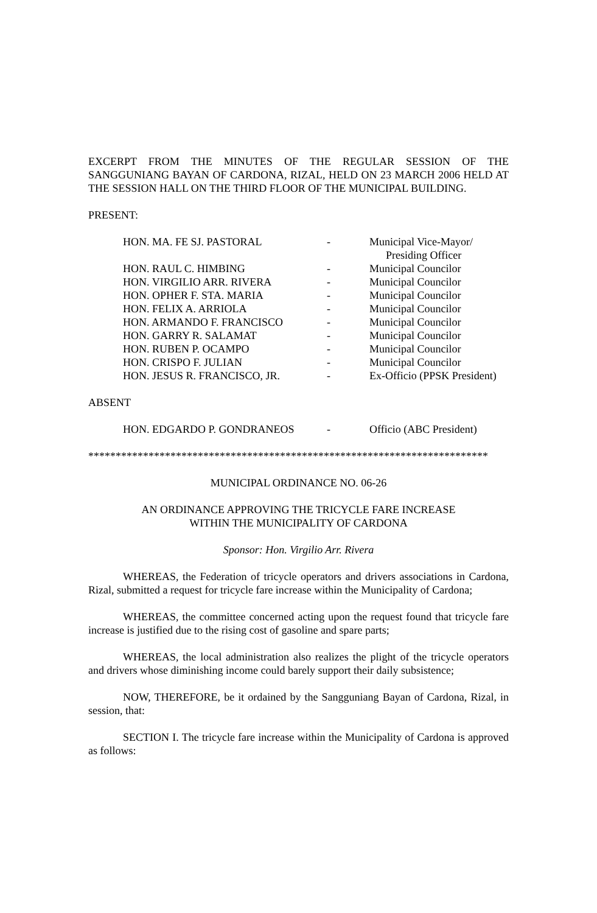EXCERPT FROM THE MINUTES OF THE REGULAR SESSION OF THE SANGGUNIANG BAYAN OF CARDONA, RIZAL, HELD ON 23 MARCH 2006 HELD AT THE SESSION HALL ON THE THIRD FLOOR OF THE MUNICIPAL BUILDING.
PRESENT:
| HON. MA. FE SJ. PASTORAL | - | Municipal Vice-Mayor/ Presiding Officer |
| HON. RAUL C. HIMBING | - | Municipal Councilor |
| HON. VIRGILIO ARR. RIVERA | - | Municipal Councilor |
| HON. OPHER F. STA. MARIA | - | Municipal Councilor |
| HON. FELIX A. ARRIOLA | - | Municipal Councilor |
| HON. ARMANDO F. FRANCISCO | - | Municipal Councilor |
| HON. GARRY R. SALAMAT | - | Municipal Councilor |
| HON. RUBEN P. OCAMPO | - | Municipal Councilor |
| HON. CRISPO F. JULIAN | - | Municipal Councilor |
| HON. JESUS R. FRANCISCO, JR. | - | Ex-Officio (PPSK President) |
ABSENT
| HON. EDGARDO P. GONDRANEOS | - | Officio (ABC President) |
*************************************************************************
MUNICIPAL ORDINANCE NO. 06-26
AN ORDINANCE APPROVING THE TRICYCLE FARE INCREASE
WITHIN THE MUNICIPALITY OF CARDONA
Sponsor: Hon. Virgilio Arr. Rivera
WHEREAS, the Federation of tricycle operators and drivers associations in Cardona, Rizal, submitted a request for tricycle fare increase within the Municipality of Cardona;
WHEREAS, the committee concerned acting upon the request found that tricycle fare increase is justified due to the rising cost of gasoline and spare parts;
WHEREAS, the local administration also realizes the plight of the tricycle operators and drivers whose diminishing income could barely support their daily subsistence;
NOW, THEREFORE, be it ordained by the Sangguniang Bayan of Cardona, Rizal, in session, that:
SECTION I. The tricycle fare increase within the Municipality of Cardona is approved as follows: